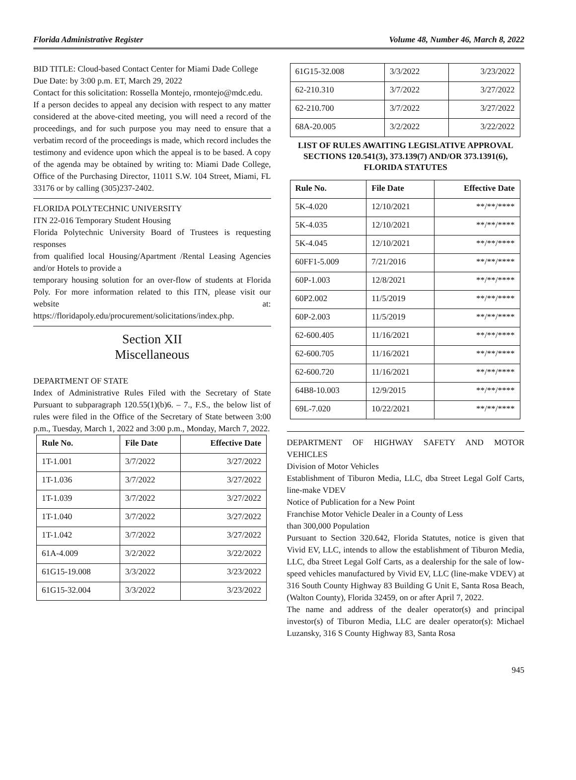Florida Administrative Register Volume 48, Number 46, March 8, 2022
BID TITLE: Cloud-based Contact Center for Miami Dade College
Due Date: by 3:00 p.m. ET, March 29, 2022
Contact for this solicitation: Rossella Montejo, rmontejo@mdc.edu.
If a person decides to appeal any decision with respect to any matter considered at the above-cited meeting, you will need a record of the proceedings, and for such purpose you may need to ensure that a verbatim record of the proceedings is made, which record includes the testimony and evidence upon which the appeal is to be based. A copy of the agenda may be obtained by writing to: Miami Dade College, Office of the Purchasing Director, 11011 S.W. 104 Street, Miami, FL 33176 or by calling (305)237-2402.
FLORIDA POLYTECHNIC UNIVERSITY
ITN 22-016 Temporary Student Housing
Florida Polytechnic University Board of Trustees is requesting responses
from qualified local Housing/Apartment /Rental Leasing Agencies and/or Hotels to provide a
temporary housing solution for an over-flow of students at Florida Poly. For more information related to this ITN, please visit our website at: https://floridapoly.edu/procurement/solicitations/index.php.
Section XII
Miscellaneous
DEPARTMENT OF STATE
Index of Administrative Rules Filed with the Secretary of State Pursuant to subparagraph 120.55(1)(b)6. – 7., F.S., the below list of rules were filed in the Office of the Secretary of State between 3:00 p.m., Tuesday, March 1, 2022 and 3:00 p.m., Monday, March 7, 2022.
| Rule No. | File Date | Effective Date |
| --- | --- | --- |
| 1T-1.001 | 3/7/2022 | 3/27/2022 |
| 1T-1.036 | 3/7/2022 | 3/27/2022 |
| 1T-1.039 | 3/7/2022 | 3/27/2022 |
| 1T-1.040 | 3/7/2022 | 3/27/2022 |
| 1T-1.042 | 3/7/2022 | 3/27/2022 |
| 61A-4.009 | 3/2/2022 | 3/22/2022 |
| 61G15-19.008 | 3/3/2022 | 3/23/2022 |
| 61G15-32.004 | 3/3/2022 | 3/23/2022 |
| 61G15-32.008 | 3/3/2022 | 3/23/2022 |
| 62-210.310 | 3/7/2022 | 3/27/2022 |
| 62-210.700 | 3/7/2022 | 3/27/2022 |
| 68A-20.005 | 3/2/2022 | 3/22/2022 |
LIST OF RULES AWAITING LEGISLATIVE APPROVAL SECTIONS 120.541(3), 373.139(7) AND/OR 373.1391(6), FLORIDA STATUTES
| Rule No. | File Date | Effective Date |
| --- | --- | --- |
| 5K-4.020 | 12/10/2021 | **/**/**** |
| 5K-4.035 | 12/10/2021 | **/**/**** |
| 5K-4.045 | 12/10/2021 | **/**/**** |
| 60FF1-5.009 | 7/21/2016 | **/**/**** |
| 60P-1.003 | 12/8/2021 | **/**/**** |
| 60P2.002 | 11/5/2019 | **/**/**** |
| 60P-2.003 | 11/5/2019 | **/**/**** |
| 62-600.405 | 11/16/2021 | **/**/**** |
| 62-600.705 | 11/16/2021 | **/**/**** |
| 62-600.720 | 11/16/2021 | **/**/**** |
| 64B8-10.003 | 12/9/2015 | **/**/**** |
| 69L-7.020 | 10/22/2021 | **/**/**** |
DEPARTMENT OF HIGHWAY SAFETY AND MOTOR VEHICLES
Division of Motor Vehicles
Establishment of Tiburon Media, LLC, dba Street Legal Golf Carts, line-make VDEV
Notice of Publication for a New Point
Franchise Motor Vehicle Dealer in a County of Less
than 300,000 Population
Pursuant to Section 320.642, Florida Statutes, notice is given that Vivid EV, LLC, intends to allow the establishment of Tiburon Media, LLC, dba Street Legal Golf Carts, as a dealership for the sale of low-speed vehicles manufactured by Vivid EV, LLC (line-make VDEV) at 316 South County Highway 83 Building G Unit E, Santa Rosa Beach, (Walton County), Florida 32459, on or after April 7, 2022.
The name and address of the dealer operator(s) and principal investor(s) of Tiburon Media, LLC are dealer operator(s): Michael Luzansky, 316 S County Highway 83, Santa Rosa
945